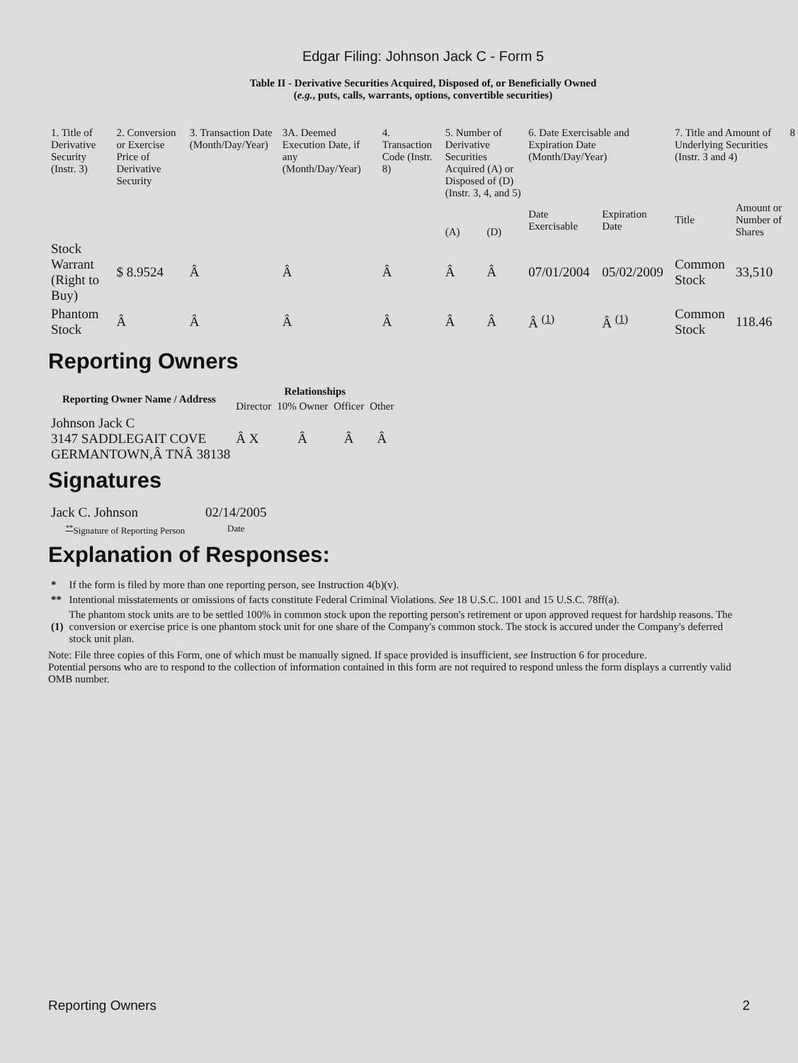Edgar Filing: Johnson Jack C - Form 5
Table II - Derivative Securities Acquired, Disposed of, or Beneficially Owned
(e.g., puts, calls, warrants, options, convertible securities)
| 1. Title of Derivative Security (Instr. 3) | 2. Conversion or Exercise Price of Derivative Security | 3. Transaction Date (Month/Day/Year) | 3A. Deemed Execution Date, if any (Month/Day/Year) | 4. Transaction Code (Instr. 8) | 5. Number of Derivative Securities Acquired (A) or Disposed of (D) (Instr. 3, 4, and 5) | | 6. Date Exercisable and Expiration Date (Month/Day/Year) | | 7. Title and Amount of Underlying Securities (Instr. 3 and 4) | | 8 |
| | | | | | (A) | (D) | Date Exercisable | Expiration Date | Title | Amount or Number of Shares | |
| Stock Warrant (Right to Buy) | $ 8.9524 | Â | Â | Â | Â | Â | 07/01/2004 | 05/02/2009 | Common Stock | 33,510 | |
| Phantom Stock | Â | Â | Â | Â | Â | Â | Â <sup>(1)</sup> | Â <sup>(1)</sup> | Common Stock | 118.46 | |
Reporting Owners
| Reporting Owner Name / Address | Relationships | | | |
| --- | --- | --- | --- | --- |
| | Director | 10% Owner | Officer | Other |
| Johnson Jack C 3147 SADDLEGAIT COVE GERMANTOWN,Â TNÂ 38138 | Â X | Â | Â | Â |
Signatures
| Jack C. Johnson | 02/14/2005 |
| <sup>**</sup> Signature of Reporting Person | Date |
Explanation of Responses:
| * | If the form is filed by more than one reporting person, see Instruction 4(b)(v). |
| ** | Intentional misstatements or omissions of facts constitute Federal Criminal Violations. See 18 U.S.C. 1001 and 15 U.S.C. 78ff(a). |
| (1) | The phantom stock units are to be settled 100% in common stock upon the reporting person's retirement or upon approved request for hardship reasons. The conversion or exercise price is one phantom stock unit for one share of the Company's common stock. The stock is accured under the Company's deferred stock unit plan. |
Note: File three copies of this Form, one of which must be manually signed. If space provided is insufficient, see Instruction 6 for procedure.
Potential persons who are to respond to the collection of information contained in this form are not required to respond unless the form displays a currently valid OMB number.
Reporting Owners 2